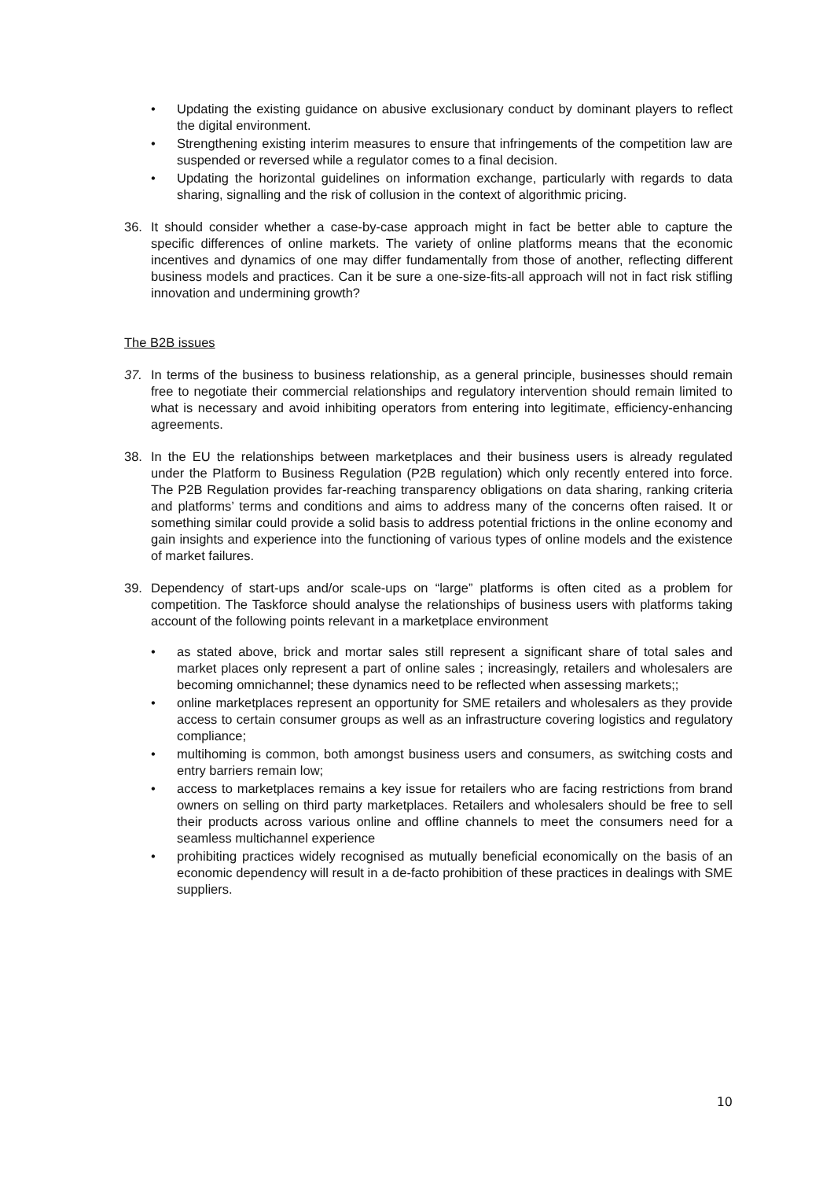• Updating the existing guidance on abusive exclusionary conduct by dominant players to reflect the digital environment.
• Strengthening existing interim measures to ensure that infringements of the competition law are suspended or reversed while a regulator comes to a final decision.
• Updating the horizontal guidelines on information exchange, particularly with regards to data sharing, signalling and the risk of collusion in the context of algorithmic pricing.
36. It should consider whether a case-by-case approach might in fact be better able to capture the specific differences of online markets. The variety of online platforms means that the economic incentives and dynamics of one may differ fundamentally from those of another, reflecting different business models and practices. Can it be sure a one-size-fits-all approach will not in fact risk stifling innovation and undermining growth?
The B2B issues
37. In terms of the business to business relationship, as a general principle, businesses should remain free to negotiate their commercial relationships and regulatory intervention should remain limited to what is necessary and avoid inhibiting operators from entering into legitimate, efficiency-enhancing agreements.
38. In the EU the relationships between marketplaces and their business users is already regulated under the Platform to Business Regulation (P2B regulation) which only recently entered into force. The P2B Regulation provides far-reaching transparency obligations on data sharing, ranking criteria and platforms’ terms and conditions and aims to address many of the concerns often raised. It or something similar could provide a solid basis to address potential frictions in the online economy and gain insights and experience into the functioning of various types of online models and the existence of market failures.
39. Dependency of start-ups and/or scale-ups on “large” platforms is often cited as a problem for competition. The Taskforce should analyse the relationships of business users with platforms taking account of the following points relevant in a marketplace environment
• as stated above, brick and mortar sales still represent a significant share of total sales and market places only represent a part of online sales ; increasingly, retailers and wholesalers are becoming omnichannel; these dynamics need to be reflected when assessing markets;;
• online marketplaces represent an opportunity for SME retailers and wholesalers as they provide access to certain consumer groups as well as an infrastructure covering logistics and regulatory compliance;
• multihoming is common, both amongst business users and consumers, as switching costs and entry barriers remain low;
• access to marketplaces remains a key issue for retailers who are facing restrictions from brand owners on selling on third party marketplaces. Retailers and wholesalers should be free to sell their products across various online and offline channels to meet the consumers need for a seamless multichannel experience
• prohibiting practices widely recognised as mutually beneficial economically on the basis of an economic dependency will result in a de-facto prohibition of these practices in dealings with SME suppliers.
10